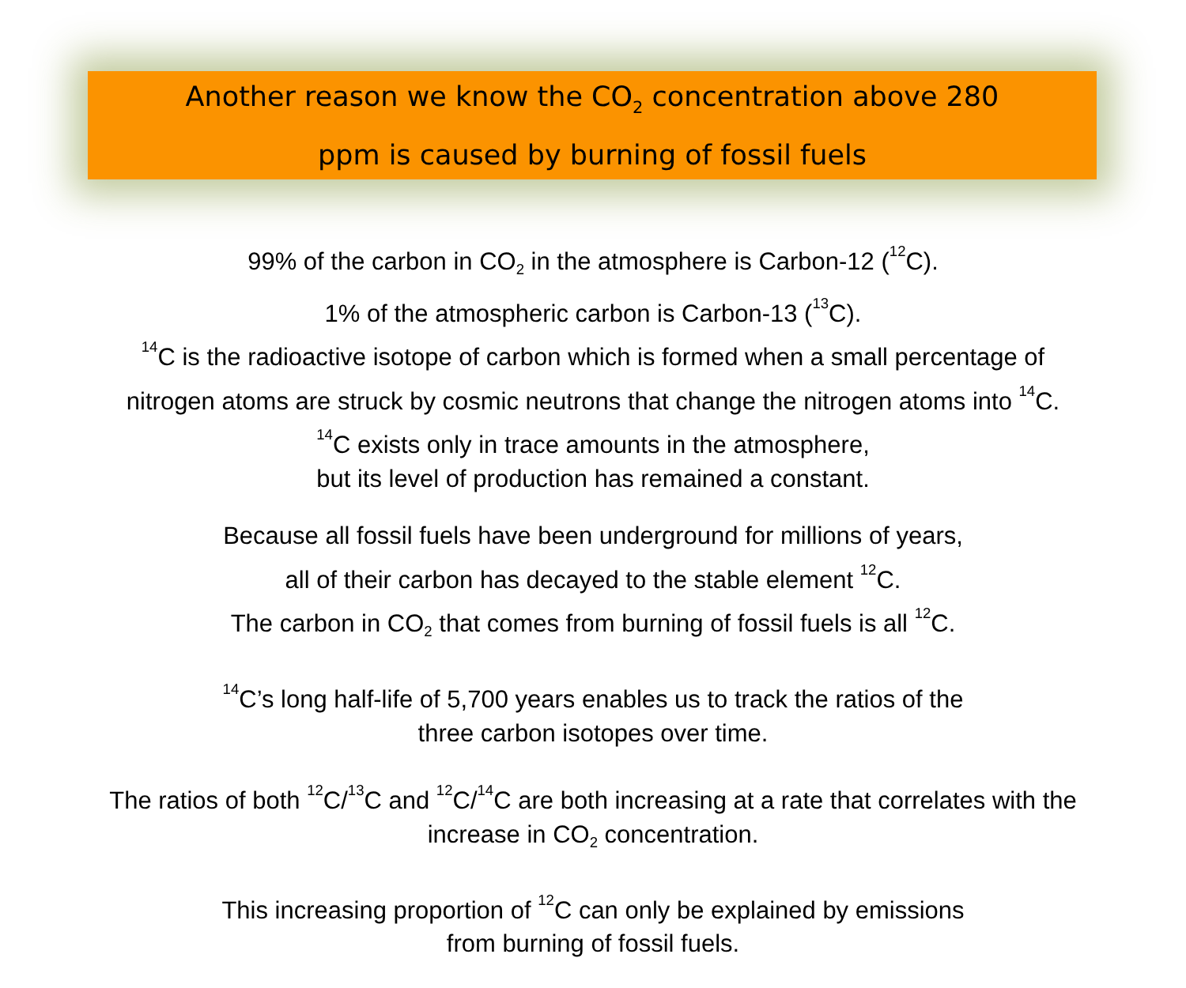Another reason we know the CO<sub>2</sub> concentration above 280
ppm is caused by burning of fossil fuels
99% of the carbon in CO<sub>2</sub> in the atmosphere is Carbon-12 (<sup>12</sup>C).
1% of the atmospheric carbon is Carbon-13 (<sup>13</sup>C).
<sup>14</sup>C is the radioactive isotope of carbon which is formed when a small percentage of
nitrogen atoms are struck by cosmic neutrons that change the nitrogen atoms into <sup>14</sup>C.
<sup>14</sup>C exists only in trace amounts in the atmosphere,
but its level of production has remained a constant.
Because all fossil fuels have been underground for millions of years,
all of their carbon has decayed to the stable element <sup>12</sup>C.
The carbon in CO<sub>2</sub> that comes from burning of fossil fuels is all <sup>12</sup>C.
<sup>14</sup>C’s long half-life of 5,700 years enables us to track the ratios of the
three carbon isotopes over time.
The ratios of both <sup>12</sup>C/<sup>13</sup>C and <sup>12</sup>C/<sup>14</sup>C are both increasing at a rate that correlates with the
increase in CO<sub>2</sub> concentration.
This increasing proportion of <sup>12</sup>C can only be explained by emissions
from burning of fossil fuels.